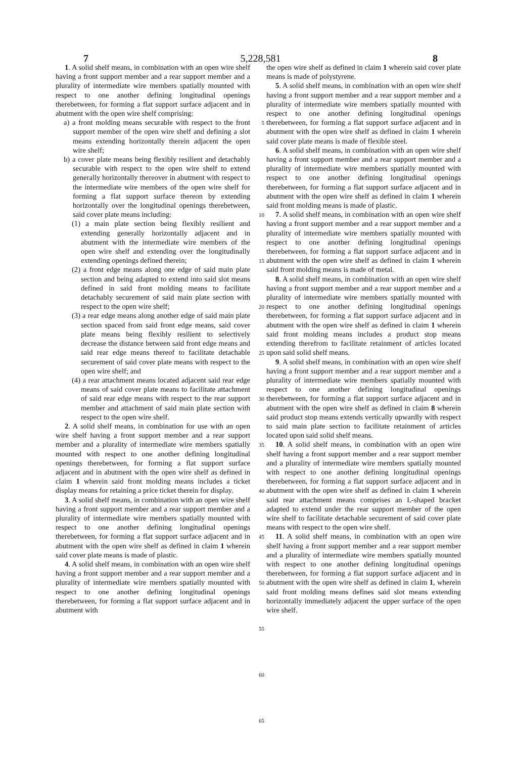7
5,228,581
8
1. A solid shelf means, in combination with an open wire shelf having a front support member and a rear support member and a plurality of intermediate wire members spatially mounted with respect to one another defining longitudinal openings therebetween, for forming a flat support surface adjacent and in abutment with the open wire shelf comprising:
a) a front molding means securable with respect to the front support member of the open wire shelf and defining a slot means extending horizontally therein adjacent the open wire shelf;
b) a cover plate means being flexibly resilient and detachably securable with respect to the open wire shelf to extend generally horizontally thereover in abutment with respect to the intermediate wire members of the open wire shelf for forming a flat support surface thereon by extending horizontally over the longitudinal openings therebetween, said cover plate means including:
(1) a main plate section being flexibly resilient and extending generally horizontally adjacent and in abutment with the intermediate wire members of the open wire shelf and extending over the longitudinally extending openings defined therein;
(2) a front edge means along one edge of said main plate section and being adapted to extend into said slot means defined in said front molding means to facilitate detachably securement of said main plate section with respect to the open wire shelf;
(3) a rear edge means along another edge of said main plate section spaced from said front edge means, said cover plate means being flexibly resilient to selectively decrease the distance between said front edge means and said rear edge means thereof to facilitate detachable securement of said cover plate means with respect to the open wire shelf; and
(4) a rear attachment means located adjacent said rear edge means of said cover plate means to facilitate attachment of said rear edge means with respect to the rear support member and attachment of said main plate section with respect to the open wire shelf.
2. A solid shelf means, in combination for use with an open wire shelf having a front support member and a rear support member and a plurality of intermediate wire members spatially mounted with respect to one another defining longitudinal openings therebetween, for forming a flat support surface adjacent and in abutment with the open wire shelf as defined in claim 1 wherein said front molding means includes a ticket display means for retaining a price ticket therein for display.
3. A solid shelf means, in combination with an open wire shelf having a front support member and a rear support member and a plurality of intermediate wire members spatially mounted with respect to one another defining longitudinal openings therebetween, for forming a flat support surface adjacent and in abutment with the open wire shelf as defined in claim 1 wherein said cover plate means is made of plastic.
4. A solid shelf means, in combination with an open wire shelf having a front support member and a rear support member and a plurality of intermediate wire members spatially mounted with respect to one another defining longitudinal openings therebetween, for forming a flat support surface adjacent and in abutment with
5
10
15
20
25
30
35
40
45
50
55
60
65
the open wire shelf as defined in claim 1 wherein said cover plate means is made of polystyrene.
5. A solid shelf means, in combination with an open wire shelf having a front support member and a rear support member and a plurality of intermediate wire members spatially mounted with respect to one another defining longitudinal openings therebetween, for forming a flat support surface adjacent and in abutment with the open wire shelf as defined in claim 1 wherein said cover plate means is made of flexible steel.
6. A solid shelf means, in combination with an open wire shelf having a front support member and a rear support member and a plurality of intermediate wire members spatially mounted with respect to one another defining longitudinal openings therebetween, for forming a flat support surface adjacent and in abutment with the open wire shelf as defined in claim 1 wherein said front molding means is made of plastic.
7. A solid shelf means, in combination with an open wire shelf having a front support member and a rear support member and a plurality of intermediate wire members spatially mounted with respect to one another defining longitudinal openings therebetween, for forming a flat support surface adjacent and in abutment with the open wire shelf as defined in claim 1 wherein said front molding means is made of metal.
8. A solid shelf means, in combination with an open wire shelf having a front support member and a rear support member and a plurality of intermediate wire members spatially mounted with respect to one another defining longitudinal openings therebetween, for forming a flat support surface adjacent and in abutment with the open wire shelf as defined in claim 1 wherein said front molding means includes a product stop means extending therefrom to facilitate retainment of articles located upon said solid shelf means.
9. A solid shelf means, in combination with an open wire shelf having a front support member and a rear support member and a plurality of intermediate wire members spatially mounted with respect to one another defining longitudinal openings therebetween, for forming a flat support surface adjacent and in abutment with the open wire shelf as defined in claim 8 wherein said product stop means extends vertically upwardly with respect to said main plate section to facilitate retainment of articles located upon said solid shelf means.
10. A solid shelf means, in combination with an open wire shelf having a front support member and a rear support member and a plurality of intermediate wire members spatially mounted with respect to one another defining longitudinal openings therebetween, for forming a flat support surface adjacent and in abutment with the open wire shelf as defined in claim 1 wherein said rear attachment means comprises an L-shaped bracket adapted to extend under the rear support member of the open wire shelf to facilitate detachable securement of said cover plate means with respect to the open wire shelf.
11. A solid shelf means, in combination with an open wire shelf having a front support member and a rear support member and a plurality of intermediate wire members spatially mounted with respect to one another defining longitudinal openings therebetween, for forming a flat support surface adjacent and in abutment with the open wire shelf as defined in claim 1, wherein said front molding means defines said slot means extending horizontally immediately adjacent the upper surface of the open wire shelf.